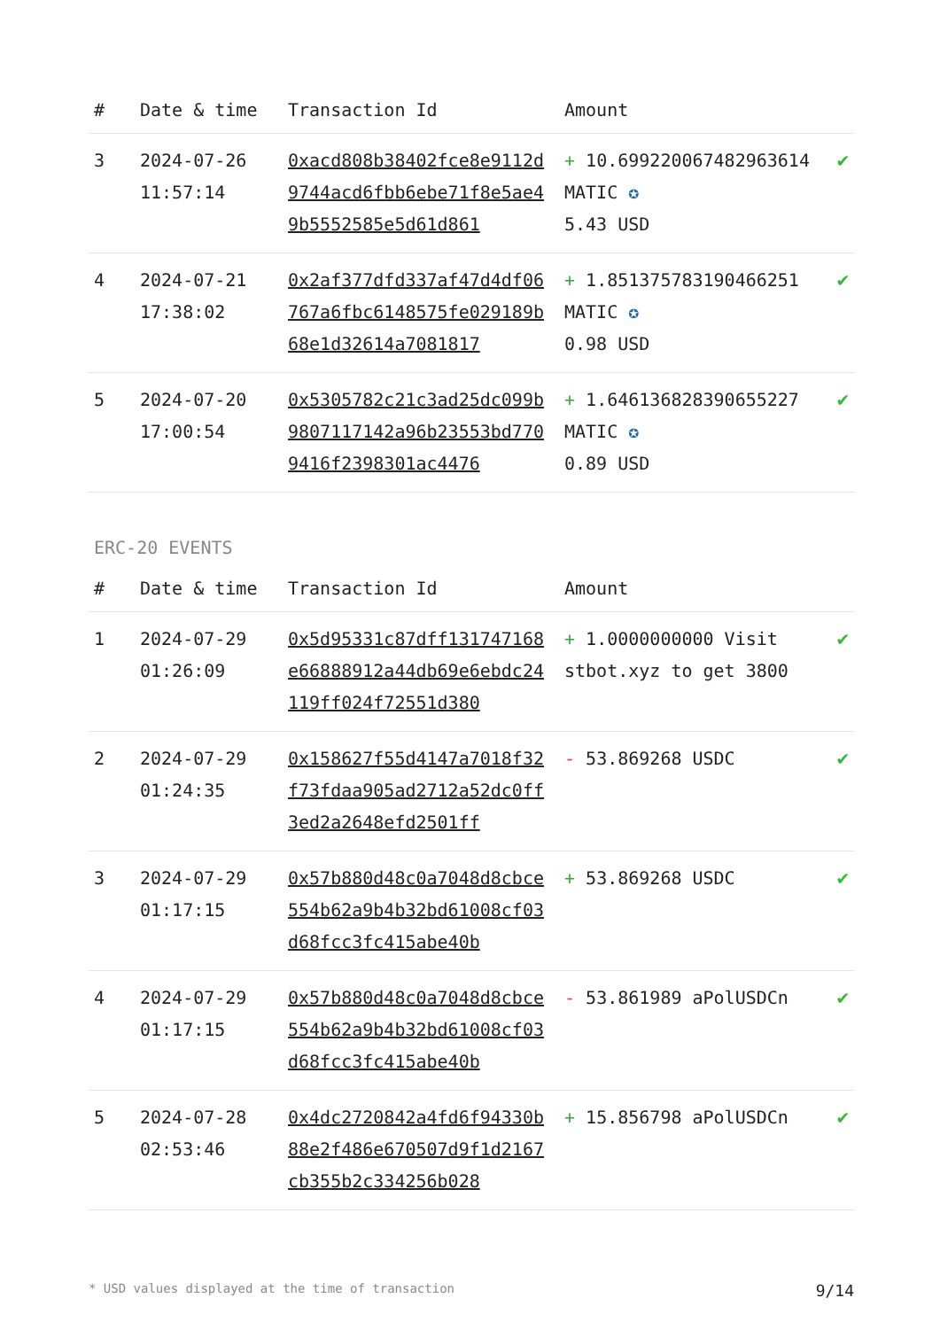| # | Date & time | Transaction Id | Amount | |
| --- | --- | --- | --- | --- |
| 3 | 2024-07-26 11:57:14 | 0xacd808b38402fce8e9112d9744acd6fbb6ebe71f8e5ae49b5552585e5d61d861 | + 10.699220067482963614 MATIC ✪ 5.43 USD | ✔ |
| 4 | 2024-07-21 17:38:02 | 0x2af377dfd337af47d4df06767a6fbc6148575fe029189b68e1d32614a7081817 | + 1.851375783190466251 MATIC ✪ 0.98 USD | ✔ |
| 5 | 2024-07-20 17:00:54 | 0x5305782c21c3ad25dc099b9807117142a96b23553bd7709416f2398301ac4476 | + 1.646136828390655227 MATIC ✪ 0.89 USD | ✔ |
ERC-20 EVENTS
| # | Date & time | Transaction Id | Amount | |
| --- | --- | --- | --- | --- |
| 1 | 2024-07-29 01:26:09 | 0x5d95331c87dff131747168e66888912a44db69e6ebdc24119ff024f72551d380 | + 1.0000000000 Visit stbot.xyz to get 3800 | ✔ |
| 2 | 2024-07-29 01:24:35 | 0x158627f55d4147a7018f32f73fdaa905ad2712a52dc0ff3ed2a2648efd2501ff | - 53.869268 USDC | ✔ |
| 3 | 2024-07-29 01:17:15 | 0x57b880d48c0a7048d8cbce554b62a9b4b32bd61008cf03d68fcc3fc415abe40b | + 53.869268 USDC | ✔ |
| 4 | 2024-07-29 01:17:15 | 0x57b880d48c0a7048d8cbce554b62a9b4b32bd61008cf03d68fcc3fc415abe40b | - 53.861989 aPolUSDCn | ✔ |
| 5 | 2024-07-28 02:53:46 | 0x4dc2720842a4fd6f94330b88e2f486e670507d9f1d2167cb355b2c334256b028 | + 15.856798 aPolUSDCn | ✔ |
* USD values displayed at the time of transaction 9/14